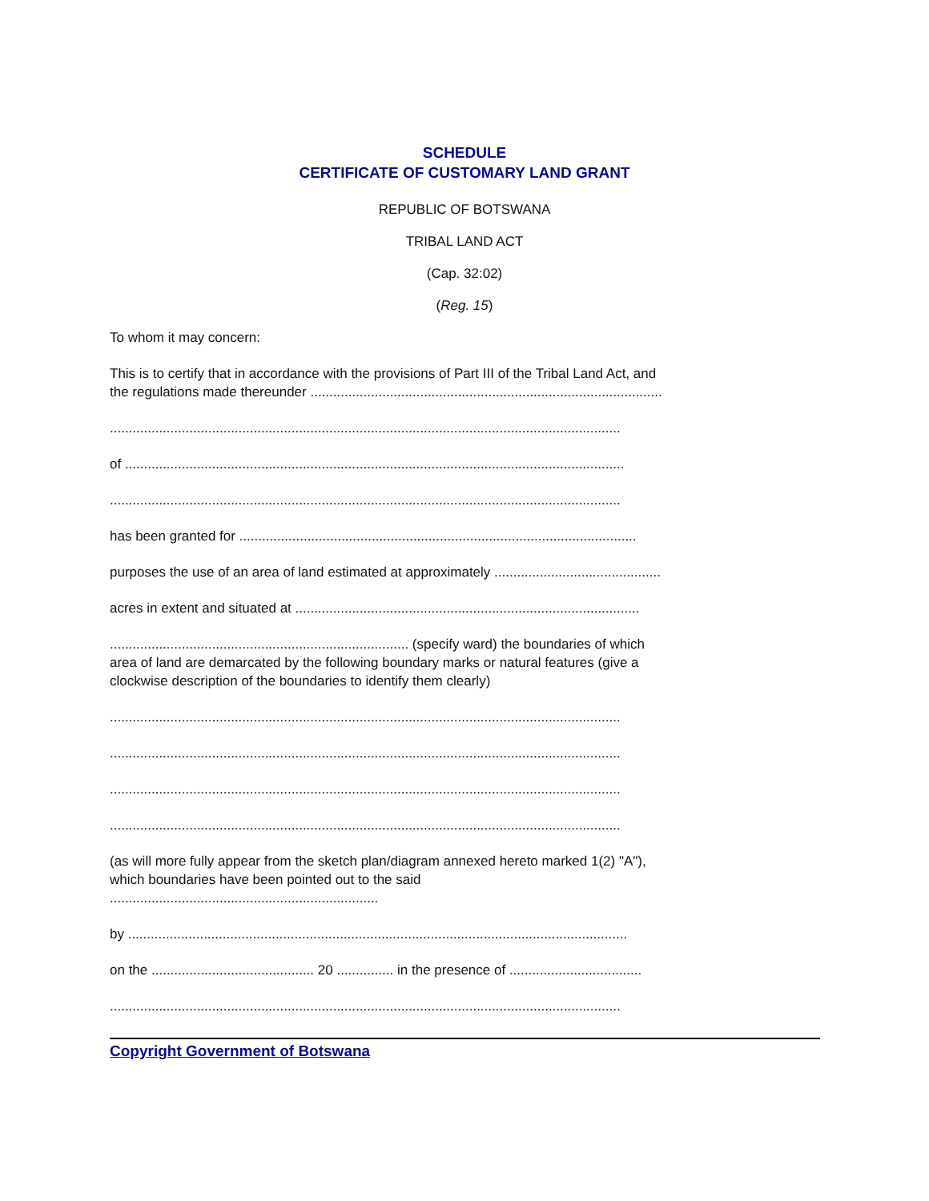SCHEDULE
CERTIFICATE OF CUSTOMARY LAND GRANT
REPUBLIC OF BOTSWANA
TRIBAL LAND ACT
(Cap. 32:02)
(Reg. 15)
To whom it may concern:
This is to certify that in accordance with the provisions of Part III of the Tribal Land Act, and
the regulations made thereunder .............................................................................................
.......................................................................................................................................
of ....................................................................................................................................
.......................................................................................................................................
has been granted for .........................................................................................................
purposes the use of an area of land estimated at approximately ............................................
acres in extent and situated at ...........................................................................................
............................................................................... (specify ward) the boundaries of which
area of land are demarcated by the following boundary marks or natural features (give a
clockwise description of the boundaries to identify them clearly)
.......................................................................................................................................
.......................................................................................................................................
.......................................................................................................................................
.......................................................................................................................................
(as will more fully appear from the sketch plan/diagram annexed hereto marked 1(2) "A"),
which boundaries have been pointed out to the said
.......................................................................
by ....................................................................................................................................
on the ........................................... 20 ............... in the presence of ...................................
.......................................................................................................................................
Copyright Government of Botswana